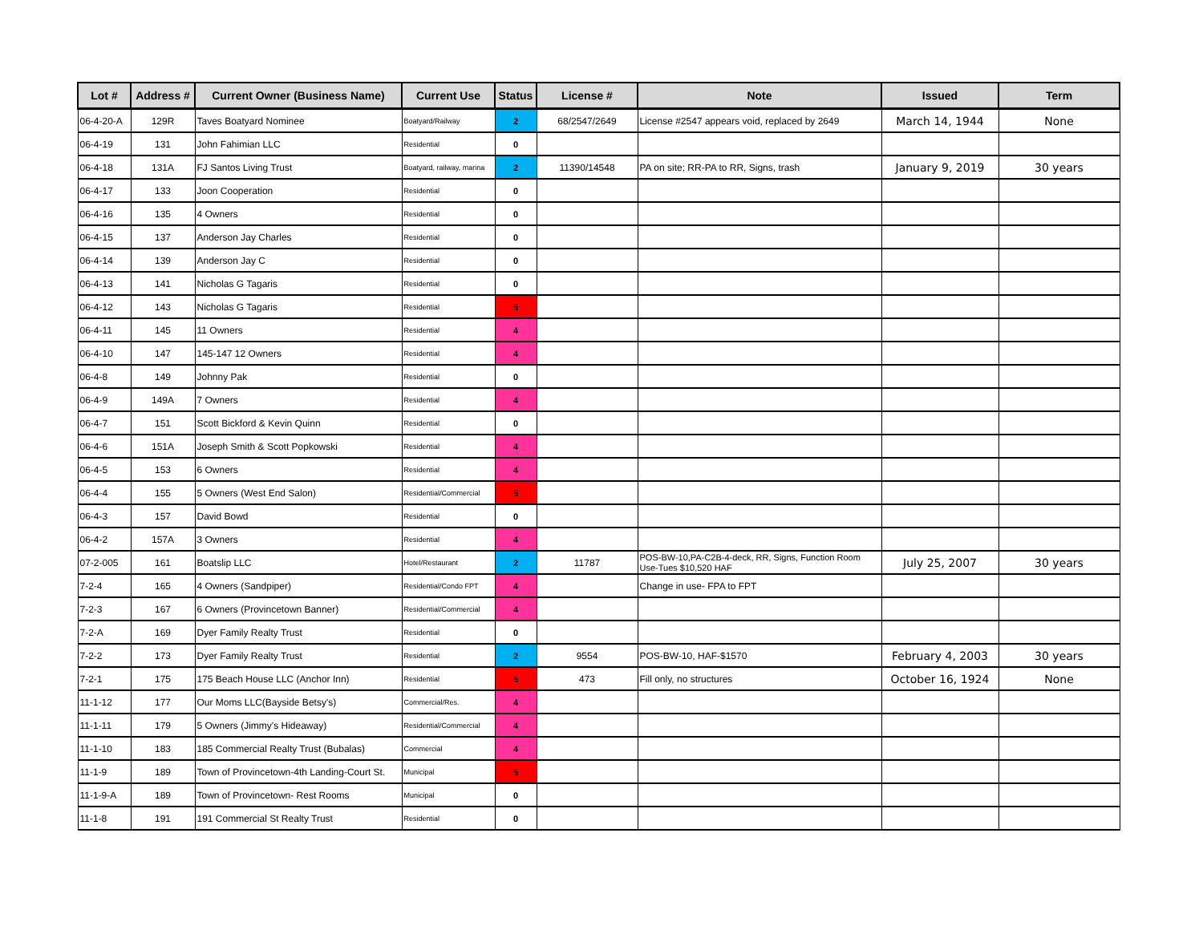| Lot # | Address # | Current Owner (Business Name) | Current Use | Status | License # | Note | Issued | Term |
| --- | --- | --- | --- | --- | --- | --- | --- | --- |
| 06-4-20-A | 129R | Taves Boatyard Nominee | Boatyard/Railway | 2 | 68/2547/2649 | License #2547 appears void, replaced by 2649 | March 14, 1944 | None |
| 06-4-19 | 131 | John Fahimian LLC | Residential | 0 | | | | |
| 06-4-18 | 131A | FJ Santos Living Trust | Boatyard, railway, marina | 2 | 11390/14548 | PA on site; RR-PA to RR, Signs, trash | January 9, 2019 | 30 years |
| 06-4-17 | 133 | Joon Cooperation | Residential | 0 | | | | |
| 06-4-16 | 135 | 4 Owners | Residential | 0 | | | | |
| 06-4-15 | 137 | Anderson Jay Charles | Residential | 0 | | | | |
| 06-4-14 | 139 | Anderson Jay C | Residential | 0 | | | | |
| 06-4-13 | 141 | Nicholas G Tagaris | Residential | 0 | | | | |
| 06-4-12 | 143 | Nicholas G Tagaris | Residential | 5 | | | | |
| 06-4-11 | 145 | 11 Owners | Residential | 4 | | | | |
| 06-4-10 | 147 | 145-147 12 Owners | Residential | 4 | | | | |
| 06-4-8 | 149 | Johnny Pak | Residential | 0 | | | | |
| 06-4-9 | 149A | 7 Owners | Residential | 4 | | | | |
| 06-4-7 | 151 | Scott Bickford & Kevin Quinn | Residential | 0 | | | | |
| 06-4-6 | 151A | Joseph Smith & Scott Popkowski | Residential | 4 | | | | |
| 06-4-5 | 153 | 6 Owners | Residential | 4 | | | | |
| 06-4-4 | 155 | 5 Owners (West End Salon) | Residential/Commercial | 5 | | | | |
| 06-4-3 | 157 | David Bowd | Residential | 0 | | | | |
| 06-4-2 | 157A | 3 Owners | Residential | 4 | | | | |
| 07-2-005 | 161 | Boatslip LLC | Hotel/Restaurant | 2 | 11787 | POS-BW-10,PA-C2B-4-deck, RR, Signs, Function Room Use-Tues $10,520 HAF | July 25, 2007 | 30 years |
| 7-2-4 | 165 | 4 Owners (Sandpiper) | Residential/Condo FPT | 4 | | Change in use- FPA to FPT | | |
| 7-2-3 | 167 | 6 Owners (Provincetown Banner) | Residential/Commercial | 4 | | | | |
| 7-2-A | 169 | Dyer Family Realty Trust | Residential | 0 | | | | |
| 7-2-2 | 173 | Dyer Family Realty Trust | Residential | 2 | 9554 | POS-BW-10, HAF-$1570 | February 4, 2003 | 30 years |
| 7-2-1 | 175 | 175 Beach House LLC (Anchor Inn) | Residential | 5 | 473 | Fill only, no structures | October 16, 1924 | None |
| 11-1-12 | 177 | Our Moms LLC(Bayside Betsy's) | Commercial/Res. | 4 | | | | |
| 11-1-11 | 179 | 5 Owners (Jimmy's Hideaway) | Residential/Commercial | 4 | | | | |
| 11-1-10 | 183 | 185 Commercial Realty Trust (Bubalas) | Commercial | 4 | | | | |
| 11-1-9 | 189 | Town of Provincetown-4th Landing-Court St. | Municipal | 5 | | | | |
| 11-1-9-A | 189 | Town of Provincetown- Rest Rooms | Municipal | 0 | | | | |
| 11-1-8 | 191 | 191 Commercial St Realty Trust | Residential | 0 | | | | |